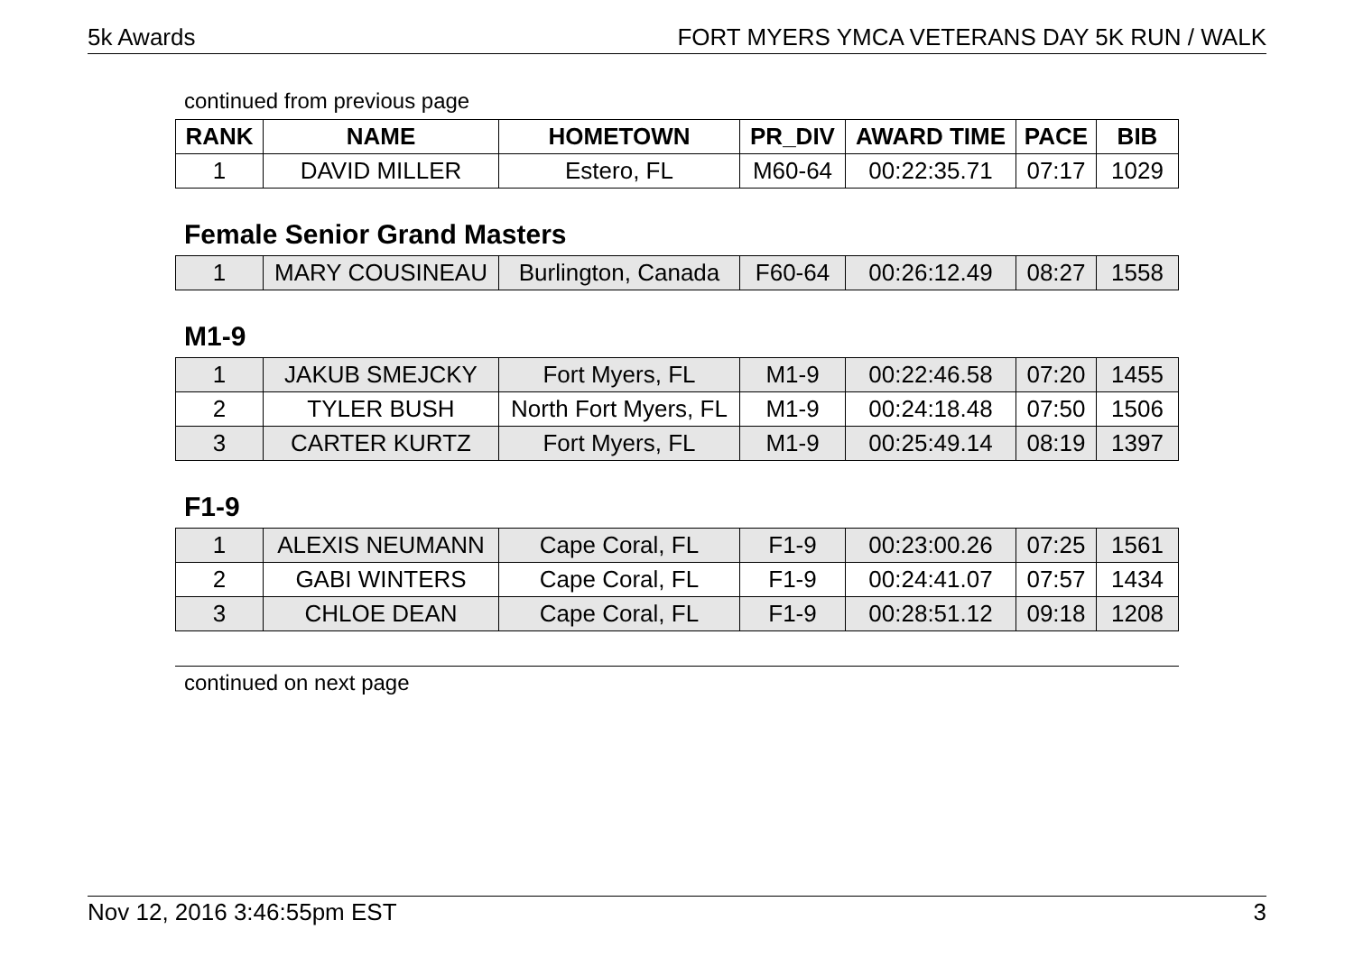5k Awards FORT MYERS YMCA VETERANS DAY 5K RUN / WALK
continued from previous page
| RANK | NAME | HOMETOWN | PR_DIV | AWARD TIME | PACE | BIB |
| --- | --- | --- | --- | --- | --- | --- |
| 1 | DAVID MILLER | Estero, FL | M60-64 | 00:22:35.71 | 07:17 | 1029 |
Female Senior Grand Masters
| 1 | MARY COUSINEAU | Burlington, Canada | F60-64 | 00:26:12.49 | 08:27 | 1558 |
M1-9
| 1 | JAKUB SMEJCKY | Fort Myers, FL | M1-9 | 00:22:46.58 | 07:20 | 1455 |
| 2 | TYLER BUSH | North Fort Myers, FL | M1-9 | 00:24:18.48 | 07:50 | 1506 |
| 3 | CARTER KURTZ | Fort Myers, FL | M1-9 | 00:25:49.14 | 08:19 | 1397 |
F1-9
| 1 | ALEXIS NEUMANN | Cape Coral, FL | F1-9 | 00:23:00.26 | 07:25 | 1561 |
| 2 | GABI WINTERS | Cape Coral, FL | F1-9 | 00:24:41.07 | 07:57 | 1434 |
| 3 | CHLOE DEAN | Cape Coral, FL | F1-9 | 00:28:51.12 | 09:18 | 1208 |
continued on next page
Nov 12, 2016 3:46:55pm EST 3